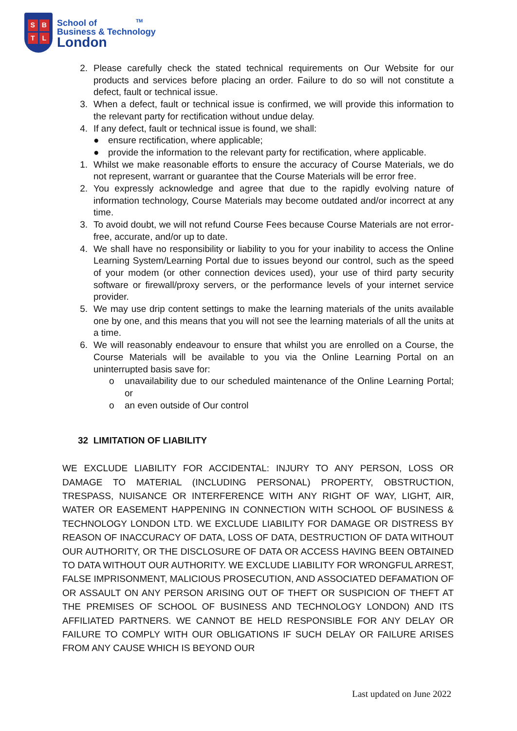SBTL
School of <sup>TM</sup>
Business & Technology
London
2. Please carefully check the stated technical requirements on Our Website for our products and services before placing an order. Failure to do so will not constitute a defect, fault or technical issue.
3. When a defect, fault or technical issue is confirmed, we will provide this information to the relevant party for rectification without undue delay.
4. If any defect, fault or technical issue is found, we shall:
● ensure rectification, where applicable;
● provide the information to the relevant party for rectification, where applicable.
1. Whilst we make reasonable efforts to ensure the accuracy of Course Materials, we do not represent, warrant or guarantee that the Course Materials will be error free.
2. You expressly acknowledge and agree that due to the rapidly evolving nature of information technology, Course Materials may become outdated and/or incorrect at any time.
3. To avoid doubt, we will not refund Course Fees because Course Materials are not error-free, accurate, and/or up to date.
4. We shall have no responsibility or liability to you for your inability to access the Online Learning System/Learning Portal due to issues beyond our control, such as the speed of your modem (or other connection devices used), your use of third party security software or firewall/proxy servers, or the performance levels of your internet service provider.
5. We may use drip content settings to make the learning materials of the units available one by one, and this means that you will not see the learning materials of all the units at a time.
6. We will reasonably endeavour to ensure that whilst you are enrolled on a Course, the Course Materials will be available to you via the Online Learning Portal on an uninterrupted basis save for:
o unavailability due to our scheduled maintenance of the Online Learning Portal; or
o an even outside of Our control
32 LIMITATION OF LIABILITY
WE EXCLUDE LIABILITY FOR ACCIDENTAL: INJURY TO ANY PERSON, LOSS OR DAMAGE TO MATERIAL (INCLUDING PERSONAL) PROPERTY, OBSTRUCTION, TRESPASS, NUISANCE OR INTERFERENCE WITH ANY RIGHT OF WAY, LIGHT, AIR, WATER OR EASEMENT HAPPENING IN CONNECTION WITH SCHOOL OF BUSINESS & TECHNOLOGY LONDON LTD. WE EXCLUDE LIABILITY FOR DAMAGE OR DISTRESS BY REASON OF INACCURACY OF DATA, LOSS OF DATA, DESTRUCTION OF DATA WITHOUT OUR AUTHORITY, OR THE DISCLOSURE OF DATA OR ACCESS HAVING BEEN OBTAINED TO DATA WITHOUT OUR AUTHORITY. WE EXCLUDE LIABILITY FOR WRONGFUL ARREST, FALSE IMPRISONMENT, MALICIOUS PROSECUTION, AND ASSOCIATED DEFAMATION OF OR ASSAULT ON ANY PERSON ARISING OUT OF THEFT OR SUSPICION OF THEFT AT THE PREMISES OF SCHOOL OF BUSINESS AND TECHNOLOGY LONDON) AND ITS AFFILIATED PARTNERS. WE CANNOT BE HELD RESPONSIBLE FOR ANY DELAY OR FAILURE TO COMPLY WITH OUR OBLIGATIONS IF SUCH DELAY OR FAILURE ARISES FROM ANY CAUSE WHICH IS BEYOND OUR
Last updated on June 2022